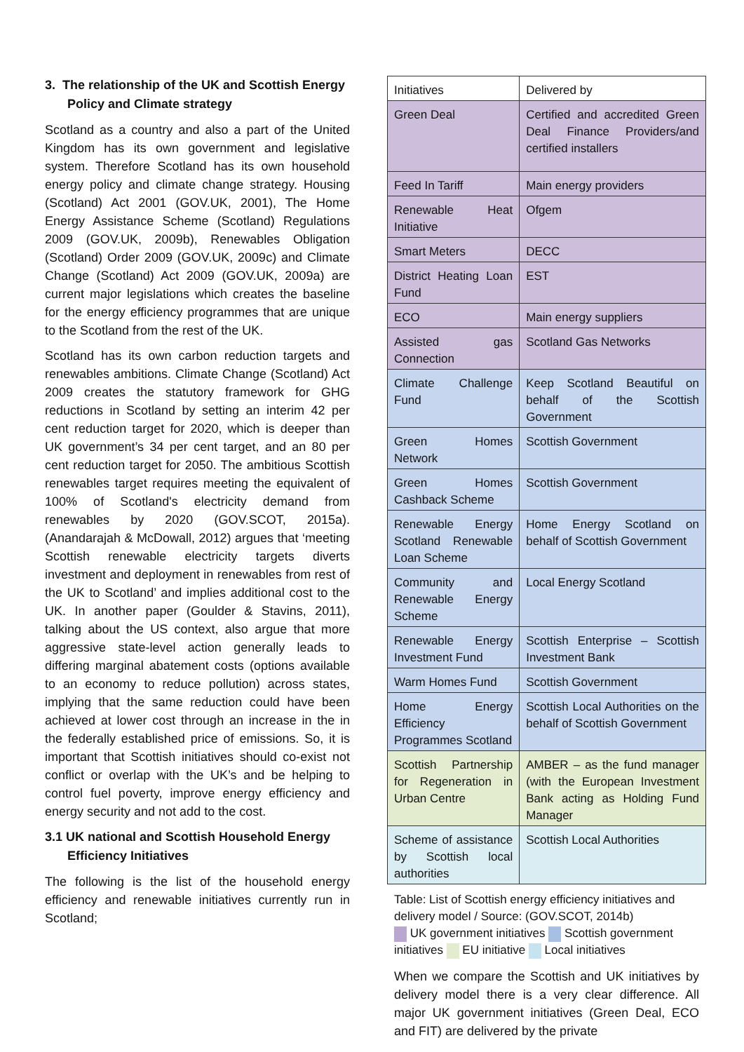3. The relationship of the UK and Scottish Energy Policy and Climate strategy
Scotland as a country and also a part of the United Kingdom has its own government and legislative system. Therefore Scotland has its own household energy policy and climate change strategy. Housing (Scotland) Act 2001 (GOV.UK, 2001), The Home Energy Assistance Scheme (Scotland) Regulations 2009 (GOV.UK, 2009b), Renewables Obligation (Scotland) Order 2009 (GOV.UK, 2009c) and Climate Change (Scotland) Act 2009 (GOV.UK, 2009a) are current major legislations which creates the baseline for the energy efficiency programmes that are unique to the Scotland from the rest of the UK.
Scotland has its own carbon reduction targets and renewables ambitions. Climate Change (Scotland) Act 2009 creates the statutory framework for GHG reductions in Scotland by setting an interim 42 per cent reduction target for 2020, which is deeper than UK government’s 34 per cent target, and an 80 per cent reduction target for 2050. The ambitious Scottish renewables target requires meeting the equivalent of 100% of Scotland's electricity demand from renewables by 2020 (GOV.SCOT, 2015a). (Anandarajah & McDowall, 2012) argues that ‘meeting Scottish renewable electricity targets diverts investment and deployment in renewables from rest of the UK to Scotland’ and implies additional cost to the UK. In another paper (Goulder & Stavins, 2011), talking about the US context, also argue that more aggressive state-level action generally leads to differing marginal abatement costs (options available to an economy to reduce pollution) across states, implying that the same reduction could have been achieved at lower cost through an increase in the in the federally established price of emissions. So, it is important that Scottish initiatives should co-exist not conflict or overlap with the UK’s and be helping to control fuel poverty, improve energy efficiency and energy security and not add to the cost.
3.1 UK national and Scottish Household Energy Efficiency Initiatives
The following is the list of the household energy efficiency and renewable initiatives currently run in Scotland;
| Initiatives | Delivered by |
| Green Deal | Certified and accredited Green Deal Finance Providers/and certified installers |
| Feed In Tariff | Main energy providers |
| Renewable Heat Initiative | Ofgem |
| Smart Meters | DECC |
| District Heating Loan Fund | EST |
| ECO | Main energy suppliers |
| Assisted gas Connection | Scotland Gas Networks |
| Climate Challenge Fund | Keep Scotland Beautiful on behalf of the Scottish Government |
| Green Homes Network | Scottish Government |
| Green Homes Cashback Scheme | Scottish Government |
| Renewable Energy Scotland Renewable Loan Scheme | Home Energy Scotland on behalf of Scottish Government |
| Community and Renewable Energy Scheme | Local Energy Scotland |
| Renewable Energy Investment Fund | Scottish Enterprise – Scottish Investment Bank |
| Warm Homes Fund | Scottish Government |
| Home Energy Efficiency Programmes Scotland | Scottish Local Authorities on the behalf of Scottish Government |
| Scottish Partnership for Regeneration in Urban Centre | AMBER – as the fund manager (with the European Investment Bank acting as Holding Fund Manager |
| Scheme of assistance by Scottish local authorities | Scottish Local Authorities |
Table: List of Scottish energy efficiency initiatives and delivery model / Source: (GOV.SCOT, 2014b)
UK government initiatives Scottish government initiatives EU initiative Local initiatives
When we compare the Scottish and UK initiatives by delivery model there is a very clear difference. All major UK government initiatives (Green Deal, ECO and FIT) are delivered by the private